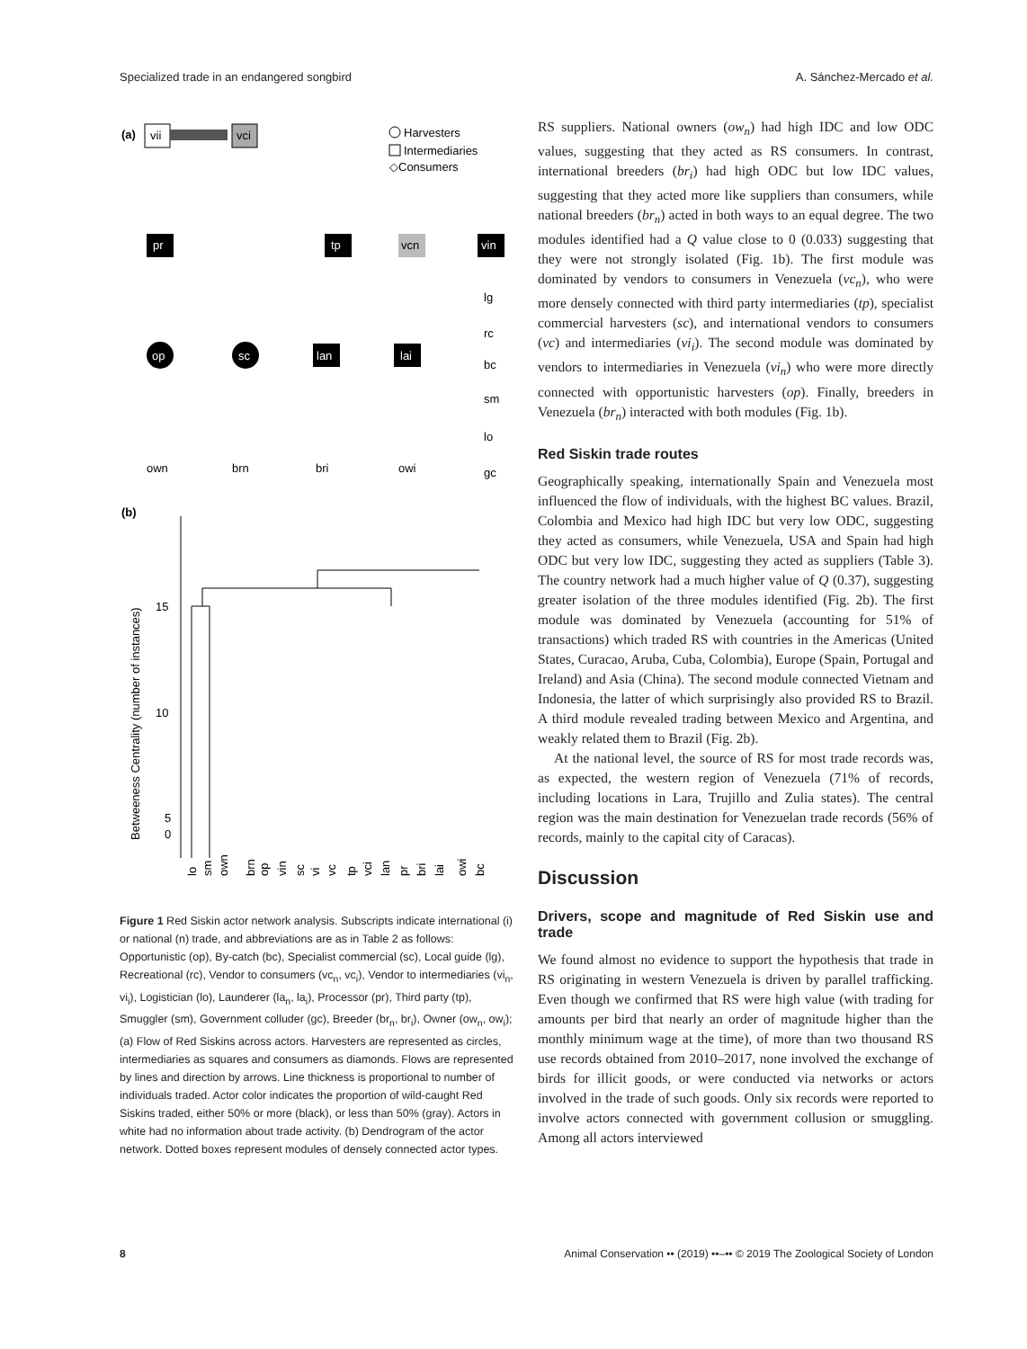Specialized trade in an endangered songbird A. Sánchez-Mercado et al.
(a)
vii
vci
Harvesters
Intermediaries
◇Consumers
pr
tp
vcn
vin
op
sc
lan
lai
lg
rc
bc
sm
lo
gc
own
brn
bri
owi
(b)
15
10
5
0
Betweeness Centrality (number of instances)
lo
sm
own
brn
op
vin
sc
vi
vc
tp
vci
lan
pr
bri
lai
owi
bc
Figure 1 Red Siskin actor network analysis. Subscripts indicate international (i) or national (n) trade, and abbreviations are as in Table 2 as follows: Opportunistic (op), By-catch (bc), Specialist commercial (sc), Local guide (lg), Recreational (rc), Vendor to consumers (vc<sub>n</sub>, vc<sub>i</sub>), Vendor to intermediaries (vi<sub>n</sub>, vi<sub>i</sub>), Logistician (lo), Launderer (la<sub>n</sub>, la<sub>i</sub>), Processor (pr), Third party (tp), Smuggler (sm), Government colluder (gc), Breeder (br<sub>n</sub>, br<sub>i</sub>), Owner (ow<sub>n</sub>, ow<sub>i</sub>); (a) Flow of Red Siskins across actors. Harvesters are represented as circles, intermediaries as squares and consumers as diamonds. Flows are represented by lines and direction by arrows. Line thickness is proportional to number of individuals traded. Actor color indicates the proportion of wild-caught Red Siskins traded, either 50% or more (black), or less than 50% (gray). Actors in white had no information about trade activity. (b) Dendrogram of the actor network. Dotted boxes represent modules of densely connected actor types.
RS suppliers. National owners (ow<sub>n</sub>) had high IDC and low ODC values, suggesting that they acted as RS consumers. In contrast, international breeders (br<sub>i</sub>) had high ODC but low IDC values, suggesting that they acted more like suppliers than consumers, while national breeders (br<sub>n</sub>) acted in both ways to an equal degree. The two modules identified had a Q value close to 0 (0.033) suggesting that they were not strongly isolated (Fig. 1b). The first module was dominated by vendors to consumers in Venezuela (vc<sub>n</sub>), who were more densely connected with third party intermediaries (tp), specialist commercial harvesters (sc), and international vendors to consumers (vc) and intermediaries (vi<sub>i</sub>). The second module was dominated by vendors to intermediaries in Venezuela (vi<sub>n</sub>) who were more directly connected with opportunistic harvesters (op). Finally, breeders in Venezuela (br<sub>n</sub>) interacted with both modules (Fig. 1b).
Red Siskin trade routes
Geographically speaking, internationally Spain and Venezuela most influenced the flow of individuals, with the highest BC values. Brazil, Colombia and Mexico had high IDC but very low ODC, suggesting they acted as consumers, while Venezuela, USA and Spain had high ODC but very low IDC, suggesting they acted as suppliers (Table 3). The country network had a much higher value of Q (0.37), suggesting greater isolation of the three modules identified (Fig. 2b). The first module was dominated by Venezuela (accounting for 51% of transactions) which traded RS with countries in the Americas (United States, Curacao, Aruba, Cuba, Colombia), Europe (Spain, Portugal and Ireland) and Asia (China). The second module connected Vietnam and Indonesia, the latter of which surprisingly also provided RS to Brazil. A third module revealed trading between Mexico and Argentina, and weakly related them to Brazil (Fig. 2b).
At the national level, the source of RS for most trade records was, as expected, the western region of Venezuela (71% of records, including locations in Lara, Trujillo and Zulia states). The central region was the main destination for Venezuelan trade records (56% of records, mainly to the capital city of Caracas).
Discussion
Drivers, scope and magnitude of Red Siskin use and trade
We found almost no evidence to support the hypothesis that trade in RS originating in western Venezuela is driven by parallel trafficking. Even though we confirmed that RS were high value (with trading for amounts per bird that nearly an order of magnitude higher than the monthly minimum wage at the time), of more than two thousand RS use records obtained from 2010–2017, none involved the exchange of birds for illicit goods, or were conducted via networks or actors involved in the trade of such goods. Only six records were reported to involve actors connected with government collusion or smuggling. Among all actors interviewed
8 Animal Conservation •• (2019) ••–•• © 2019 The Zoological Society of London